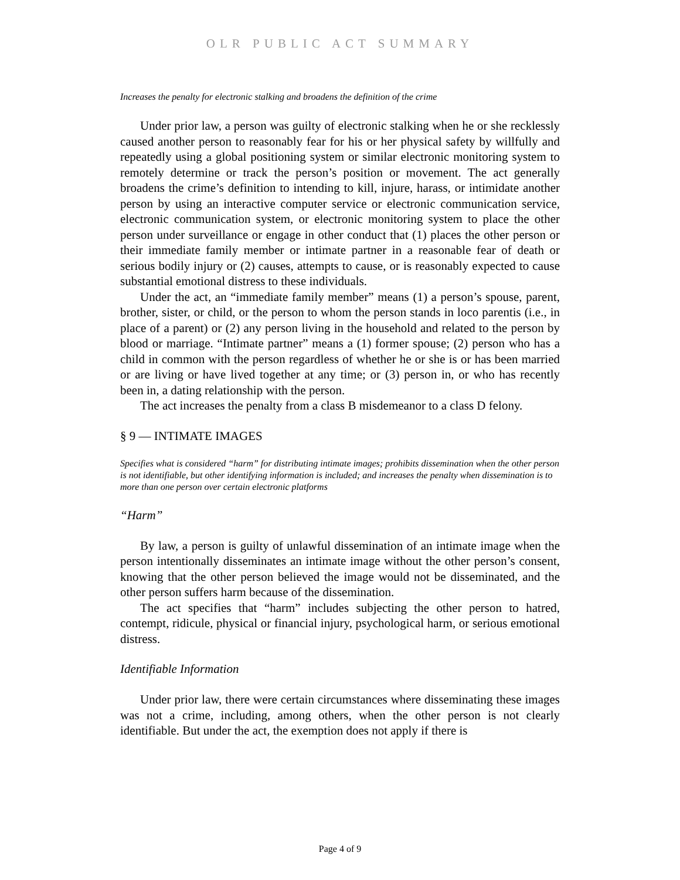OLR PUBLIC ACT SUMMARY
Increases the penalty for electronic stalking and broadens the definition of the crime
Under prior law, a person was guilty of electronic stalking when he or she recklessly caused another person to reasonably fear for his or her physical safety by willfully and repeatedly using a global positioning system or similar electronic monitoring system to remotely determine or track the person’s position or movement. The act generally broadens the crime’s definition to intending to kill, injure, harass, or intimidate another person by using an interactive computer service or electronic communication service, electronic communication system, or electronic monitoring system to place the other person under surveillance or engage in other conduct that (1) places the other person or their immediate family member or intimate partner in a reasonable fear of death or serious bodily injury or (2) causes, attempts to cause, or is reasonably expected to cause substantial emotional distress to these individuals.
Under the act, an “immediate family member” means (1) a person’s spouse, parent, brother, sister, or child, or the person to whom the person stands in loco parentis (i.e., in place of a parent) or (2) any person living in the household and related to the person by blood or marriage. “Intimate partner” means a (1) former spouse; (2) person who has a child in common with the person regardless of whether he or she is or has been married or are living or have lived together at any time; or (3) person in, or who has recently been in, a dating relationship with the person.
The act increases the penalty from a class B misdemeanor to a class D felony.
§ 9 — INTIMATE IMAGES
Specifies what is considered “harm” for distributing intimate images; prohibits dissemination when the other person is not identifiable, but other identifying information is included; and increases the penalty when dissemination is to more than one person over certain electronic platforms
“Harm”
By law, a person is guilty of unlawful dissemination of an intimate image when the person intentionally disseminates an intimate image without the other person’s consent, knowing that the other person believed the image would not be disseminated, and the other person suffers harm because of the dissemination.
The act specifies that “harm” includes subjecting the other person to hatred, contempt, ridicule, physical or financial injury, psychological harm, or serious emotional distress.
Identifiable Information
Under prior law, there were certain circumstances where disseminating these images was not a crime, including, among others, when the other person is not clearly identifiable. But under the act, the exemption does not apply if there is
Page 4 of 9